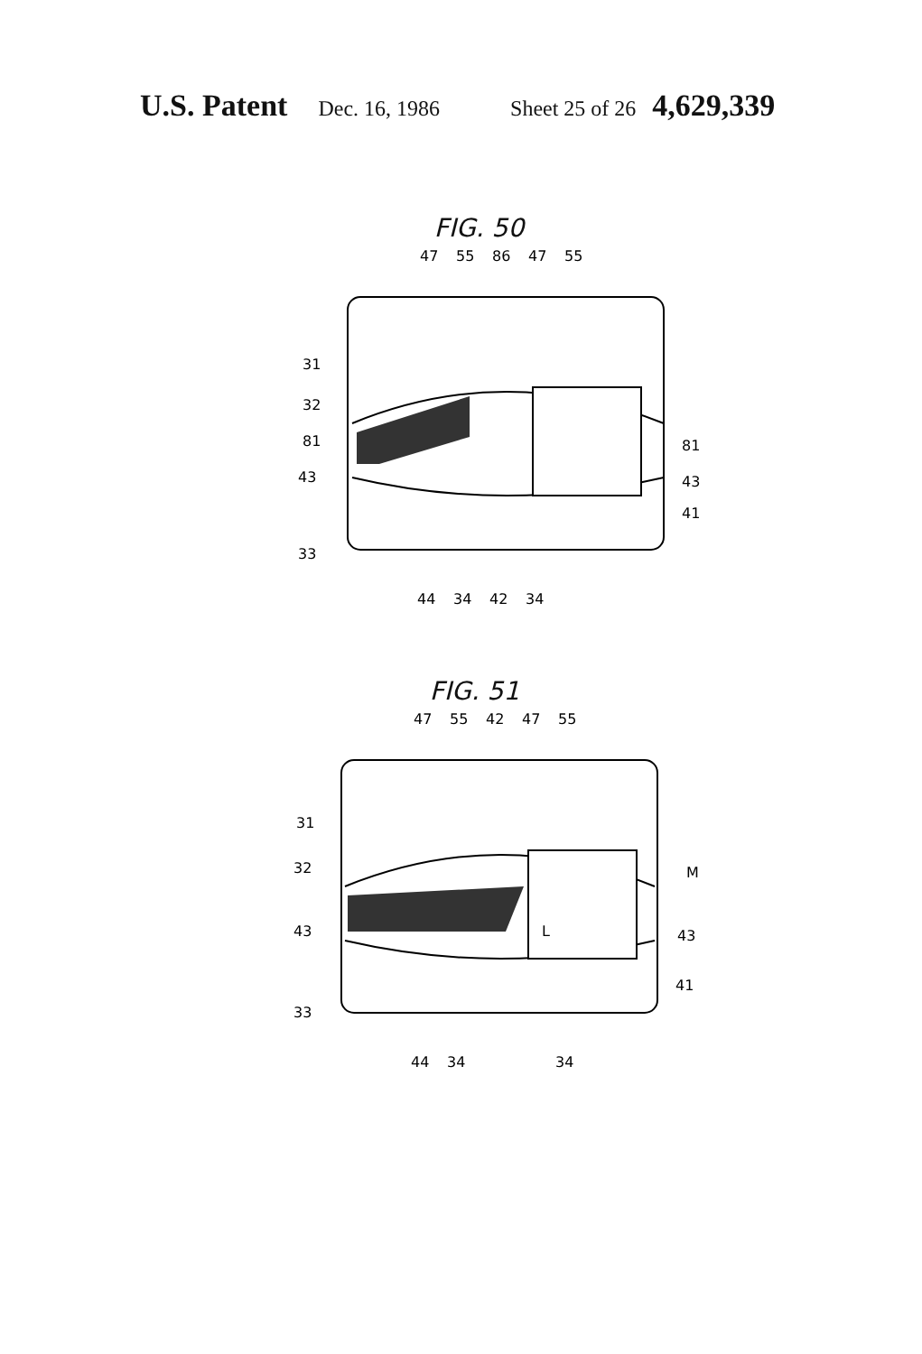U.S. Patent Dec. 16, 1986 Sheet 25 of 26 4,629,339
FIG. 50
47
55
86
47
55
31
32
81
43
33
81
43
41
44
34
42
34
FIG. 51
47
55
42
47
55
31
32
43
33
M
L
43
41
44
34
34